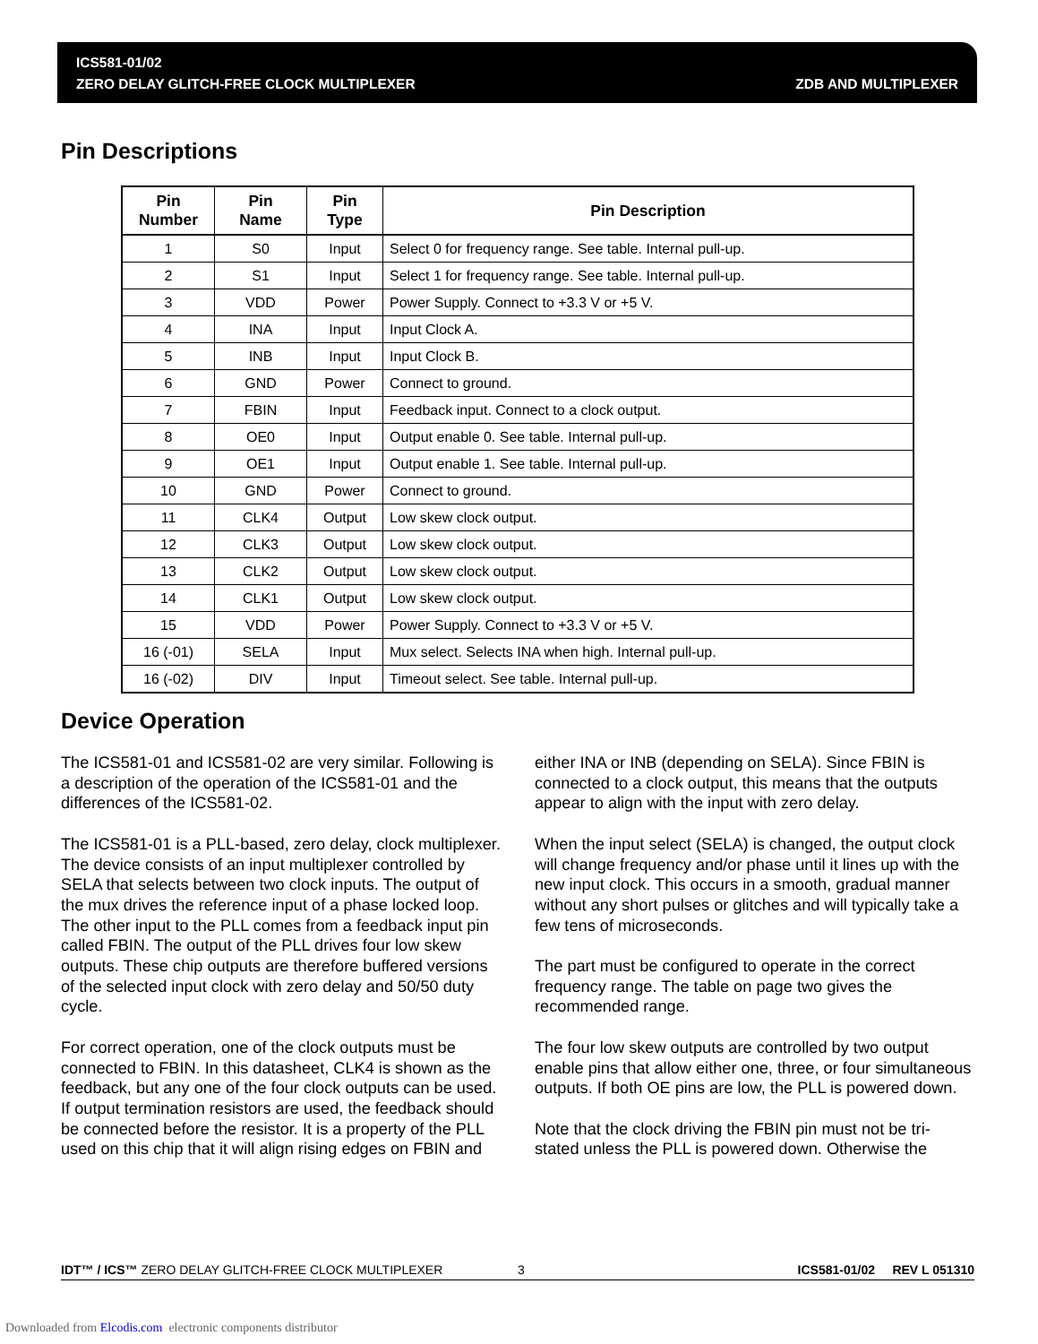ICS581-01/02
ZERO DELAY GLITCH-FREE CLOCK MULTIPLEXER ZDB AND MULTIPLEXER
Pin Descriptions
| Pin Number | Pin Name | Pin Type | Pin Description |
| --- | --- | --- | --- |
| 1 | S0 | Input | Select 0 for frequency range. See table. Internal pull-up. |
| 2 | S1 | Input | Select 1 for frequency range. See table. Internal pull-up. |
| 3 | VDD | Power | Power Supply. Connect to +3.3 V or +5 V. |
| 4 | INA | Input | Input Clock A. |
| 5 | INB | Input | Input Clock B. |
| 6 | GND | Power | Connect to ground. |
| 7 | FBIN | Input | Feedback input. Connect to a clock output. |
| 8 | OE0 | Input | Output enable 0. See table. Internal pull-up. |
| 9 | OE1 | Input | Output enable 1. See table. Internal pull-up. |
| 10 | GND | Power | Connect to ground. |
| 11 | CLK4 | Output | Low skew clock output. |
| 12 | CLK3 | Output | Low skew clock output. |
| 13 | CLK2 | Output | Low skew clock output. |
| 14 | CLK1 | Output | Low skew clock output. |
| 15 | VDD | Power | Power Supply. Connect to +3.3 V or +5 V. |
| 16 (-01) | SELA | Input | Mux select. Selects INA when high. Internal pull-up. |
| 16 (-02) | DIV | Input | Timeout select. See table. Internal pull-up. |
Device Operation
The ICS581-01 and ICS581-02 are very similar. Following is a description of the operation of the ICS581-01 and the differences of the ICS581-02.
The ICS581-01 is a PLL-based, zero delay, clock multiplexer. The device consists of an input multiplexer controlled by SELA that selects between two clock inputs. The output of the mux drives the reference input of a phase locked loop. The other input to the PLL comes from a feedback input pin called FBIN. The output of the PLL drives four low skew outputs. These chip outputs are therefore buffered versions of the selected input clock with zero delay and 50/50 duty cycle.
For correct operation, one of the clock outputs must be connected to FBIN. In this datasheet, CLK4 is shown as the feedback, but any one of the four clock outputs can be used. If output termination resistors are used, the feedback should be connected before the resistor. It is a property of the PLL used on this chip that it will align rising edges on FBIN and
either INA or INB (depending on SELA). Since FBIN is connected to a clock output, this means that the outputs appear to align with the input with zero delay.
When the input select (SELA) is changed, the output clock will change frequency and/or phase until it lines up with the new input clock. This occurs in a smooth, gradual manner without any short pulses or glitches and will typically take a few tens of microseconds.
The part must be configured to operate in the correct frequency range. The table on page two gives the recommended range.
The four low skew outputs are controlled by two output enable pins that allow either one, three, or four simultaneous outputs. If both OE pins are low, the PLL is powered down.
Note that the clock driving the FBIN pin must not be tri-stated unless the PLL is powered down. Otherwise the
IDT™ / ICS™ ZERO DELAY GLITCH-FREE CLOCK MULTIPLEXER 3 ICS581-01/02 REV L 051310
Downloaded from Elcodis.com electronic components distributor